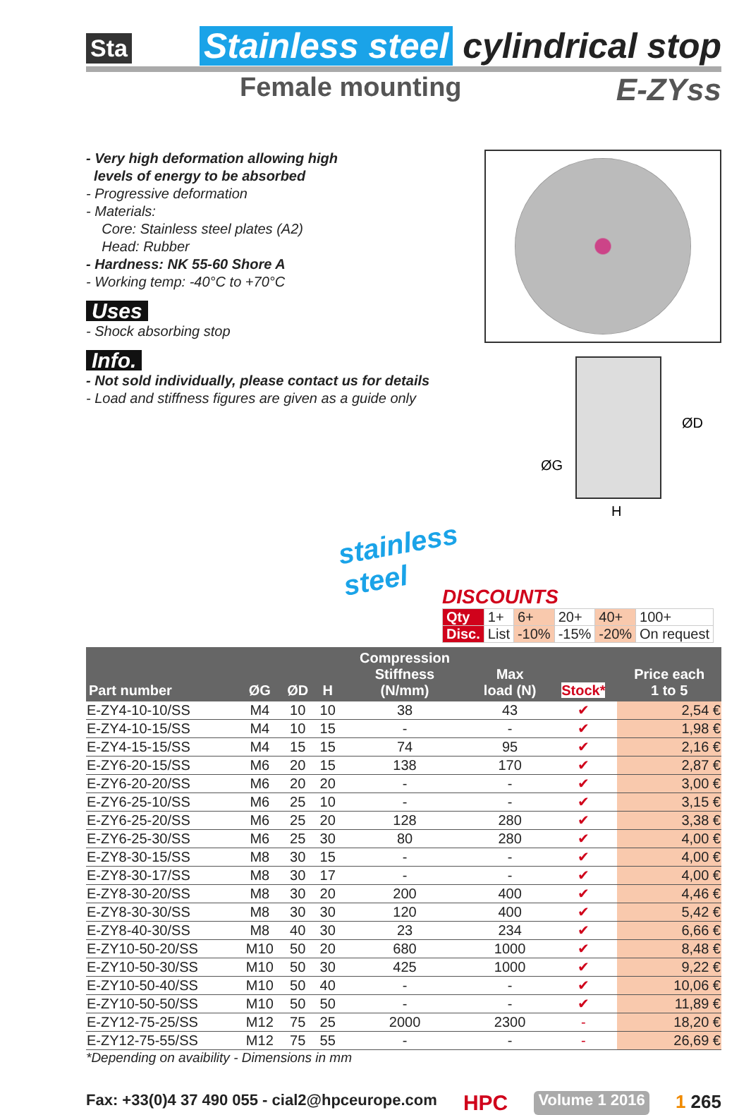Sta
Stainless steel cylindrical stop
Female mounting E-ZYss
- Very high deformation allowing high
levels of energy to be absorbed
- Progressive deformation
- Materials:
Core: Stainless steel plates (A2)
Head: Rubber
- Hardness: NK 55-60 Shore A
- Working temp: -40°C to +70°C
Uses
- Shock absorbing stop
Info.
- Not sold individually, please contact us for details
- Load and stiffness figures are given as a guide only
ØD
ØG
H
stainless steel
DISCOUNTS
| Qty | 1+ | 6+ | 20+ | 40+ | 100+ |
| Disc. | List | -10% | -15% | -20% | On request |
| Part number | ØG | ØD | H | Compression Stiffness (N/mm) | Max load (N) | Stock* | Price each 1 to 5 |
| --- | --- | --- | --- | --- | --- | --- | --- |
| E-ZY4-10-10/SS | M4 | 10 | 10 | 38 | 43 | ✔ | 2,54 € |
| E-ZY4-10-15/SS | M4 | 10 | 15 | - | - | ✔ | 1,98 € |
| E-ZY4-15-15/SS | M4 | 15 | 15 | 74 | 95 | ✔ | 2,16 € |
| E-ZY6-20-15/SS | M6 | 20 | 15 | 138 | 170 | ✔ | 2,87 € |
| E-ZY6-20-20/SS | M6 | 20 | 20 | - | - | ✔ | 3,00 € |
| E-ZY6-25-10/SS | M6 | 25 | 10 | - | - | ✔ | 3,15 € |
| E-ZY6-25-20/SS | M6 | 25 | 20 | 128 | 280 | ✔ | 3,38 € |
| E-ZY6-25-30/SS | M6 | 25 | 30 | 80 | 280 | ✔ | 4,00 € |
| E-ZY8-30-15/SS | M8 | 30 | 15 | - | - | ✔ | 4,00 € |
| E-ZY8-30-17/SS | M8 | 30 | 17 | - | - | ✔ | 4,00 € |
| E-ZY8-30-20/SS | M8 | 30 | 20 | 200 | 400 | ✔ | 4,46 € |
| E-ZY8-30-30/SS | M8 | 30 | 30 | 120 | 400 | ✔ | 5,42 € |
| E-ZY8-40-30/SS | M8 | 40 | 30 | 23 | 234 | ✔ | 6,66 € |
| E-ZY10-50-20/SS | M10 | 50 | 20 | 680 | 1000 | ✔ | 8,48 € |
| E-ZY10-50-30/SS | M10 | 50 | 30 | 425 | 1000 | ✔ | 9,22 € |
| E-ZY10-50-40/SS | M10 | 50 | 40 | - | - | ✔ | 10,06 € |
| E-ZY10-50-50/SS | M10 | 50 | 50 | - | - | ✔ | 11,89 € |
| E-ZY12-75-25/SS | M12 | 75 | 25 | 2000 | 2300 | - | 18,20 € |
| E-ZY12-75-55/SS | M12 | 75 | 55 | - | - | - | 26,69 € |
*Depending on avaibility - Dimensions in mm
Fax: +33(0)4 37 490 055 - cial2@hpceurope.com HPC Volume 1 2016 1 265